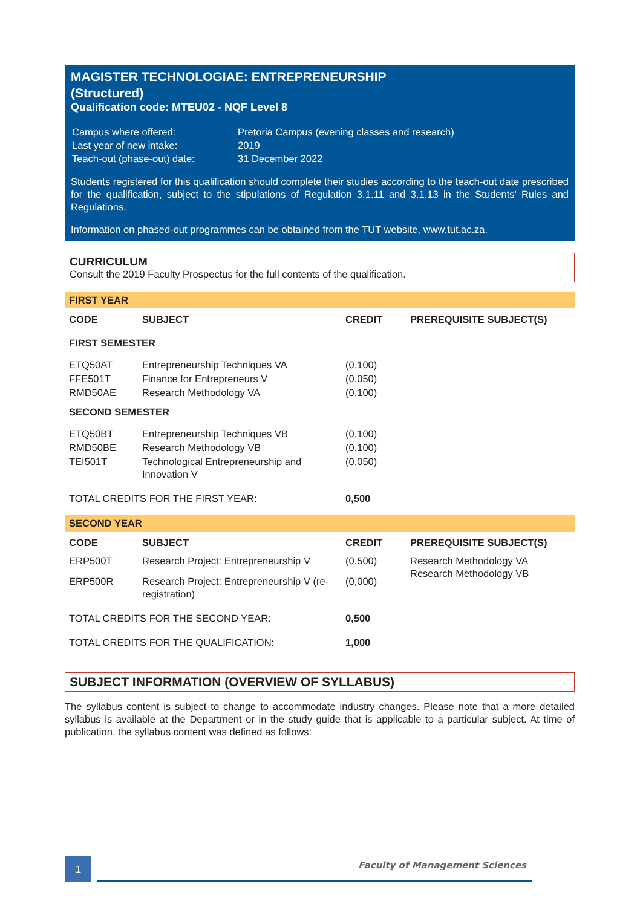MAGISTER TECHNOLOGIAE: ENTREPRENEURSHIP
(Structured)
Qualification code: MTEU02 - NQF Level 8
| Campus where offered: | Pretoria Campus (evening classes and research) |
| Last year of new intake: | 2019 |
| Teach-out (phase-out) date: | 31 December 2022 |
Students registered for this qualification should complete their studies according to the teach-out date prescribed for the qualification, subject to the stipulations of Regulation 3.1.11 and 3.1.13 in the Students' Rules and Regulations.
Information on phased-out programmes can be obtained from the TUT website, www.tut.ac.za.
CURRICULUM
Consult the 2019 Faculty Prospectus for the full contents of the qualification.
FIRST YEAR
| CODE | SUBJECT | CREDIT | PREREQUISITE SUBJECT(S) |
| --- | --- | --- | --- |
| FIRST SEMESTER | | | |
| ETQ50AT | Entrepreneurship Techniques VA | (0,100) | |
| FFE501T | Finance for Entrepreneurs V | (0,050) | |
| RMD50AE | Research Methodology VA | (0,100) | |
| SECOND SEMESTER | | | |
| ETQ50BT | Entrepreneurship Techniques VB | (0,100) | |
| RMD50BE | Research Methodology VB | (0,100) | |
| TEI501T | Technological Entrepreneurship and Innovation V | (0,050) | |
| TOTAL CREDITS FOR THE FIRST YEAR: | | 0,500 | |
SECOND YEAR
| CODE | SUBJECT | CREDIT | PREREQUISITE SUBJECT(S) |
| --- | --- | --- | --- |
| ERP500T | Research Project: Entrepreneurship V | (0,500) | Research Methodology VA Research Methodology VB |
| ERP500R | Research Project: Entrepreneurship V (re-registration) | (0,000) | |
| TOTAL CREDITS FOR THE SECOND YEAR: | | 0,500 | |
| TOTAL CREDITS FOR THE QUALIFICATION: | | 1,000 | |
SUBJECT INFORMATION (OVERVIEW OF SYLLABUS)
The syllabus content is subject to change to accommodate industry changes. Please note that a more detailed syllabus is available at the Department or in the study guide that is applicable to a particular subject. At time of publication, the syllabus content was defined as follows:
1 Faculty of Management Sciences